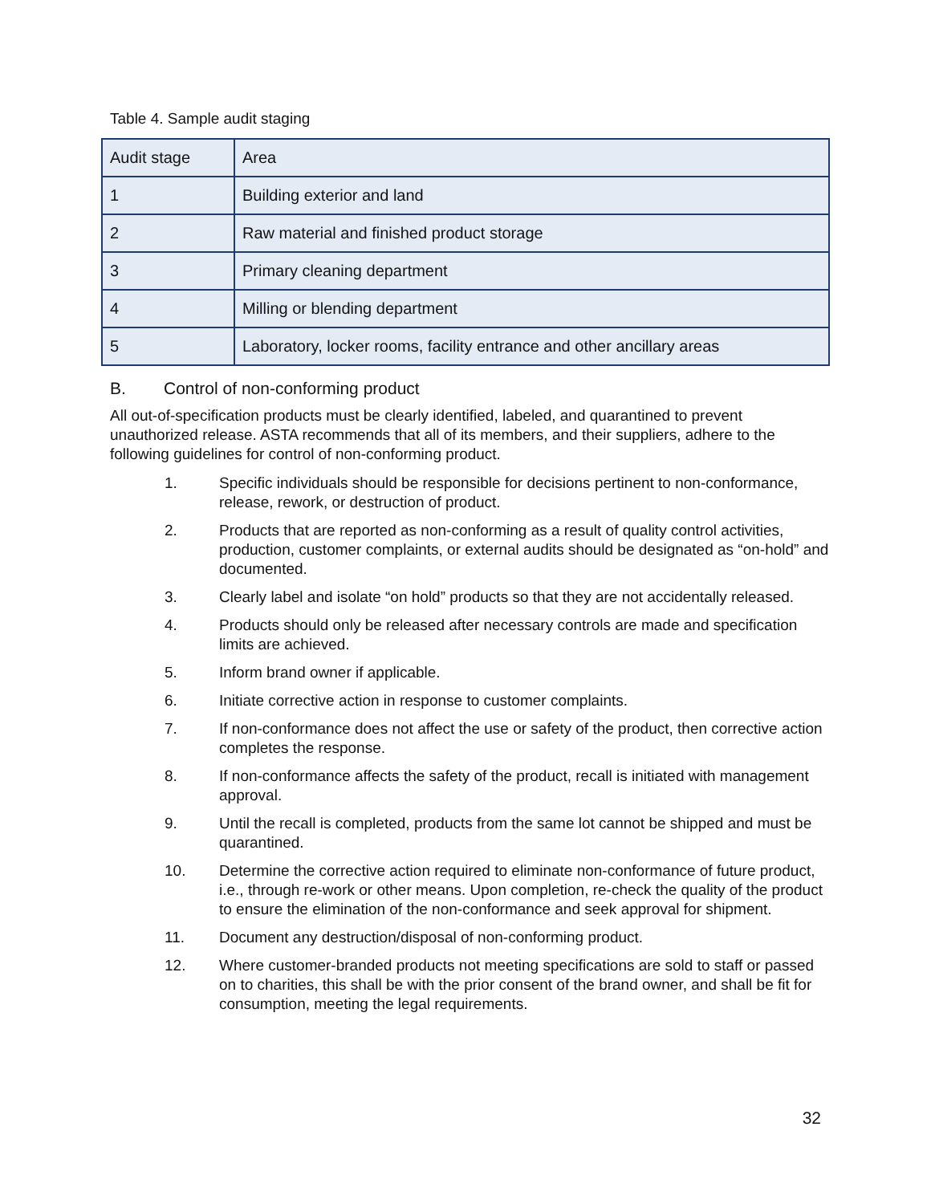Table 4. Sample audit staging
| Audit stage | Area |
| --- | --- |
| 1 | Building exterior and land |
| 2 | Raw material and finished product storage |
| 3 | Primary cleaning department |
| 4 | Milling or blending department |
| 5 | Laboratory, locker rooms, facility entrance and other ancillary areas |
B. Control of non-conforming product
All out-of-specification products must be clearly identified, labeled, and quarantined to prevent unauthorized release. ASTA recommends that all of its members, and their suppliers, adhere to the following guidelines for control of non-conforming product.
1. Specific individuals should be responsible for decisions pertinent to non-conformance, release, rework, or destruction of product.
2. Products that are reported as non-conforming as a result of quality control activities, production, customer complaints, or external audits should be designated as “on-hold” and documented.
3. Clearly label and isolate “on hold” products so that they are not accidentally released.
4. Products should only be released after necessary controls are made and specification limits are achieved.
5. Inform brand owner if applicable.
6. Initiate corrective action in response to customer complaints.
7. If non-conformance does not affect the use or safety of the product, then corrective action completes the response.
8. If non-conformance affects the safety of the product, recall is initiated with management approval.
9. Until the recall is completed, products from the same lot cannot be shipped and must be quarantined.
10. Determine the corrective action required to eliminate non-conformance of future product, i.e., through re-work or other means. Upon completion, re-check the quality of the product to ensure the elimination of the non-conformance and seek approval for shipment.
11. Document any destruction/disposal of non-conforming product.
12. Where customer-branded products not meeting specifications are sold to staff or passed on to charities, this shall be with the prior consent of the brand owner, and shall be fit for consumption, meeting the legal requirements.
32